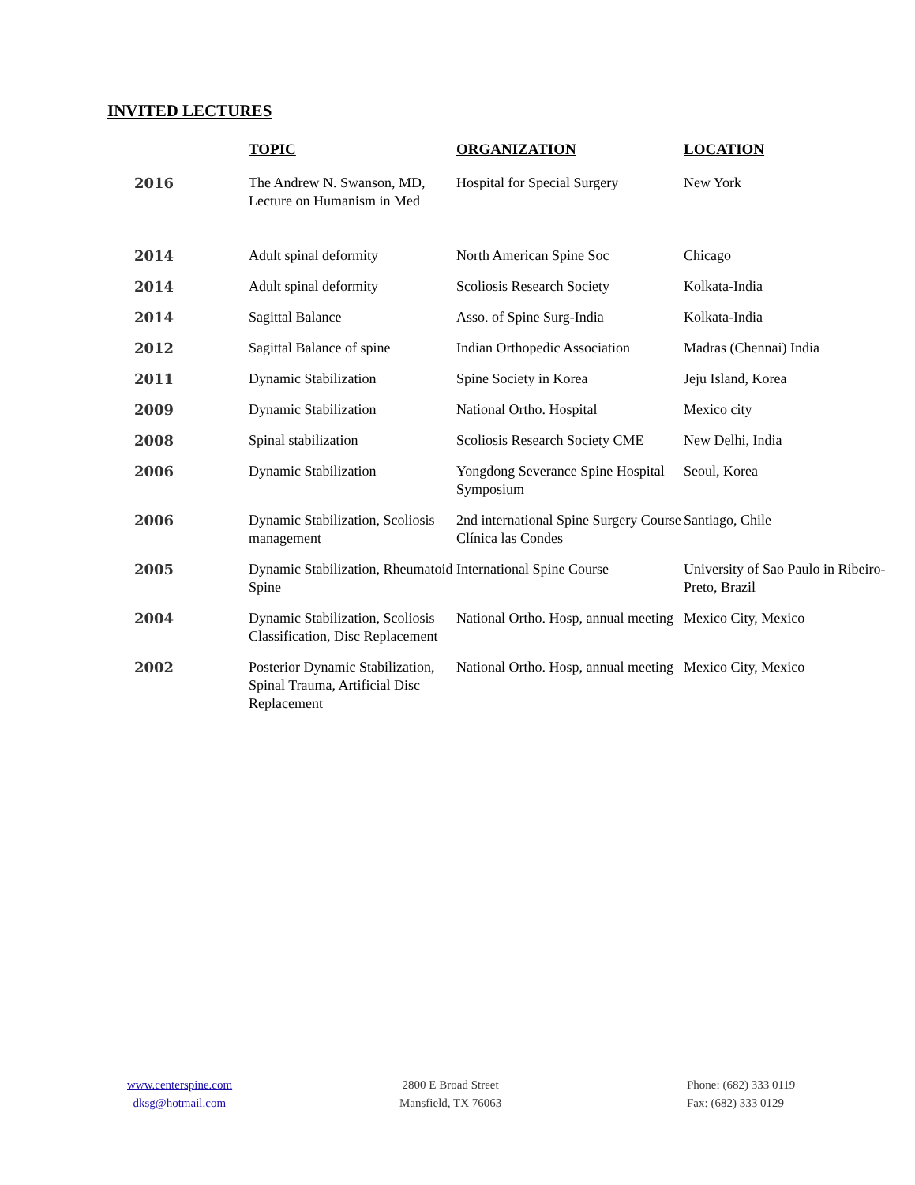INVITED LECTURES
| | TOPIC | ORGANIZATION | LOCATION |
| --- | --- | --- | --- |
| 2016 | The Andrew N. Swanson, MD, Lecture on Humanism in Med | Hospital for Special Surgery | New York |
| 2014 | Adult spinal deformity | North American Spine Soc | Chicago |
| 2014 | Adult spinal deformity | Scoliosis Research Society | Kolkata-India |
| 2014 | Sagittal Balance | Asso. of Spine Surg-India | Kolkata-India |
| 2012 | Sagittal Balance of spine | Indian Orthopedic Association | Madras (Chennai) India |
| 2011 | Dynamic Stabilization | Spine Society in Korea | Jeju Island, Korea |
| 2009 | Dynamic Stabilization | National Ortho. Hospital | Mexico city |
| 2008 | Spinal stabilization | Scoliosis Research Society CME | New Delhi, India |
| 2006 | Dynamic Stabilization | Yongdong Severance Spine Hospital Symposium | Seoul, Korea |
| 2006 | Dynamic Stabilization, Scoliosis management | 2nd international Spine Surgery Course Clínica las Condes | Santiago, Chile |
| 2005 | Dynamic Stabilization, Rheumatoid Spine | International Spine Course | University of Sao Paulo in Ribeiro-Preto, Brazil |
| 2004 | Dynamic Stabilization, Scoliosis Classification, Disc Replacement | National Ortho. Hosp, annual meeting | Mexico City, Mexico |
| 2002 | Posterior Dynamic Stabilization, Spinal Trauma, Artificial Disc Replacement | National Ortho. Hosp, annual meeting | Mexico City, Mexico |
www.centerspine.com
dksg@hotmail.com
2800 E Broad Street
Mansfield, TX 76063
Phone: (682) 333 0119
Fax: (682) 333 0129